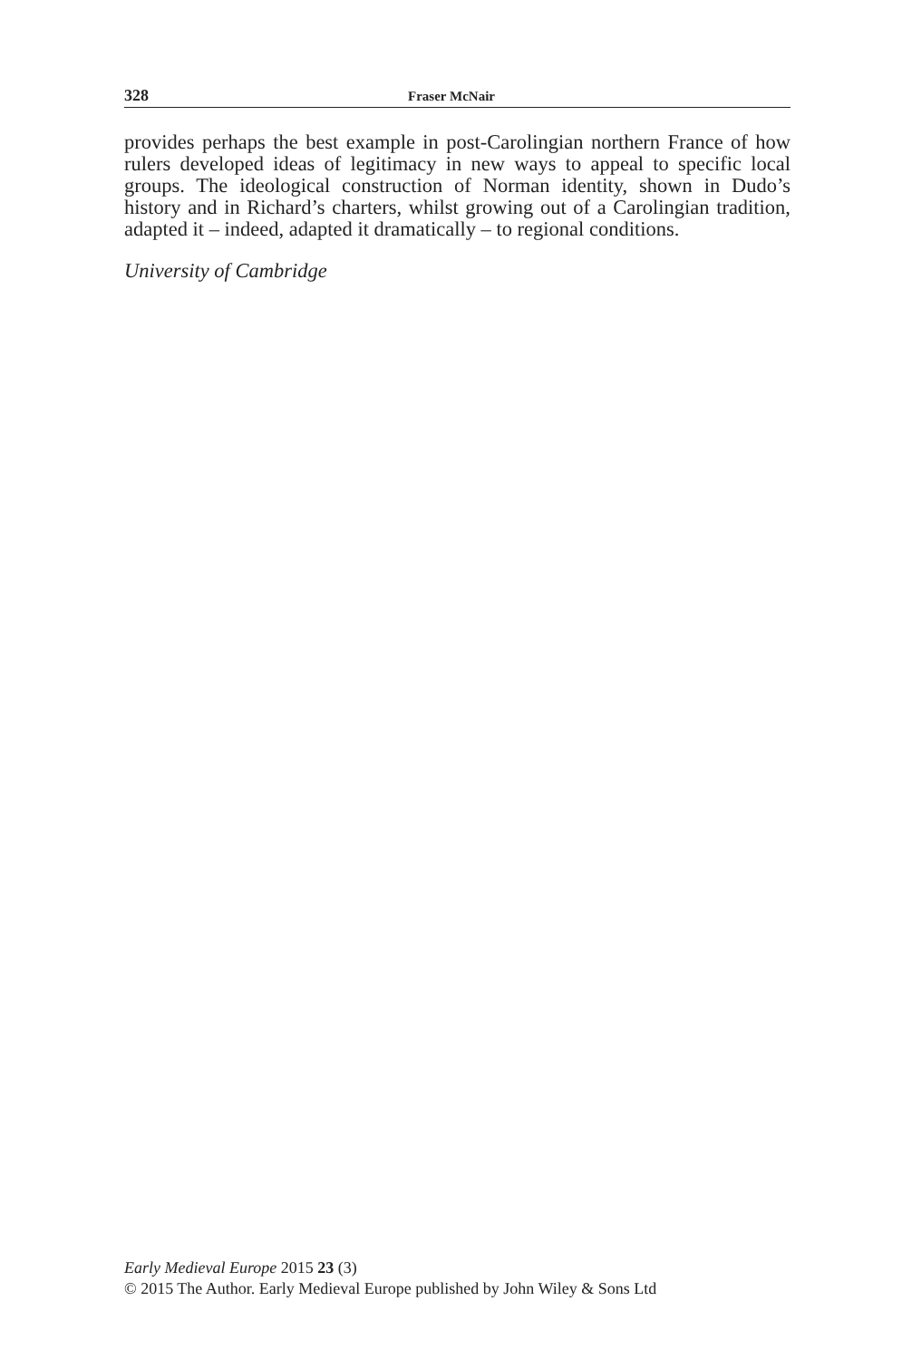328 Fraser McNair
provides perhaps the best example in post-Carolingian northern France of how rulers developed ideas of legitimacy in new ways to appeal to specific local groups. The ideological construction of Norman identity, shown in Dudo’s history and in Richard’s charters, whilst growing out of a Carolingian tradition, adapted it – indeed, adapted it dramatically – to regional conditions.
University of Cambridge
Early Medieval Europe 2015 23 (3)
© 2015 The Author. Early Medieval Europe published by John Wiley & Sons Ltd